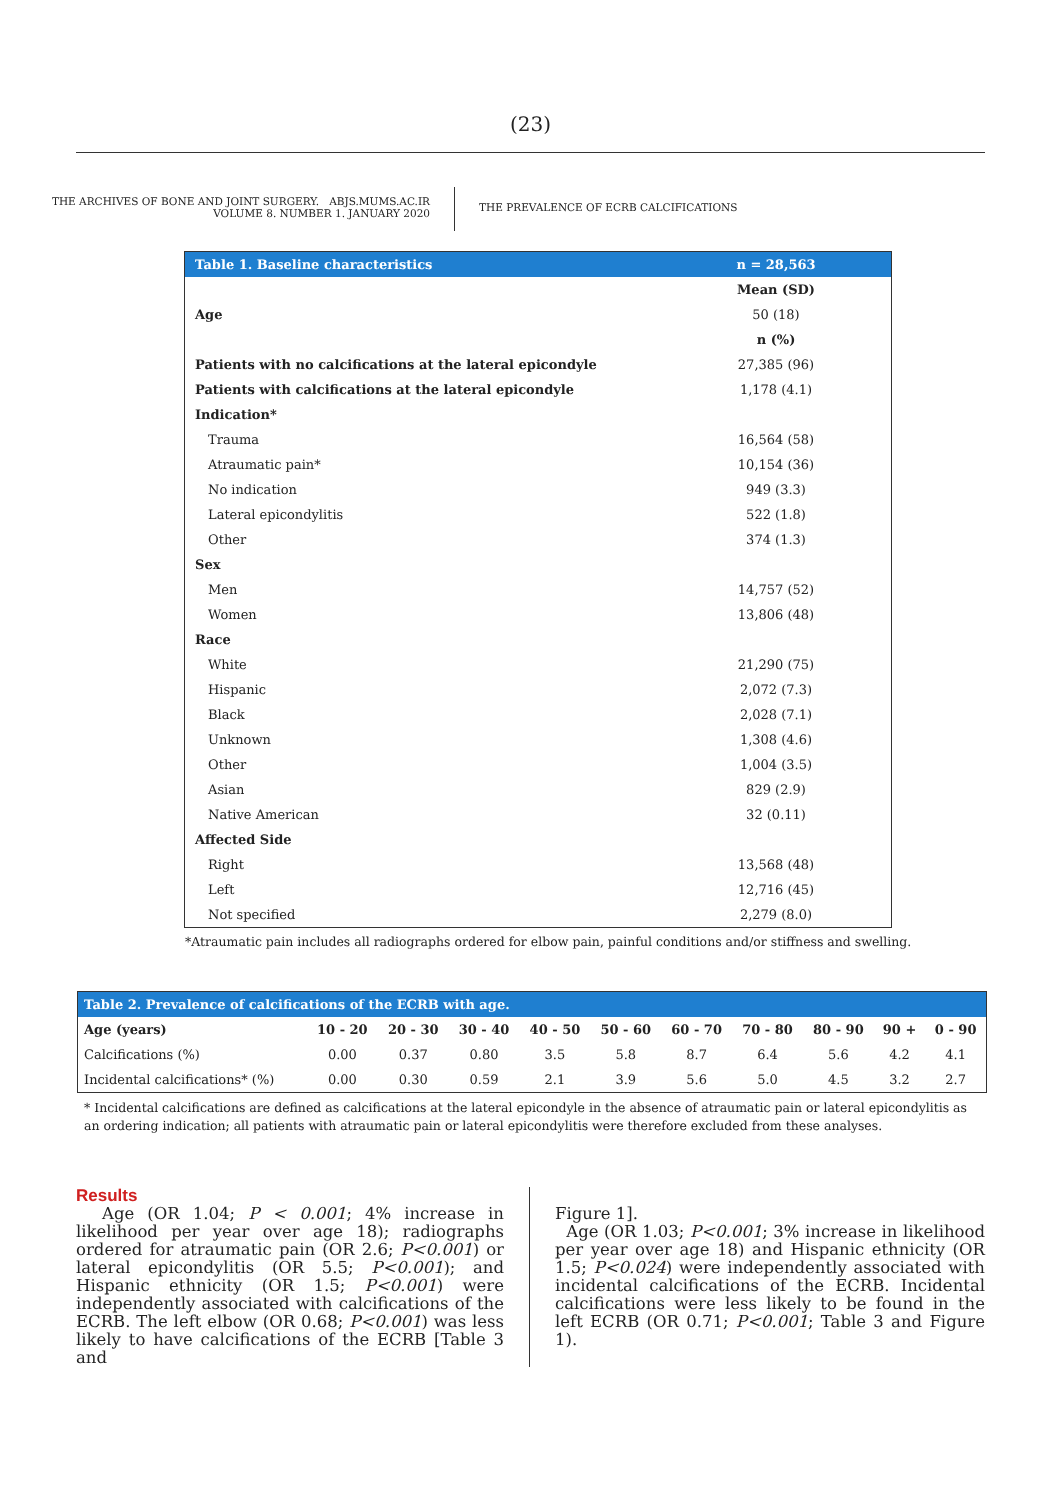(23)
THE ARCHIVES OF BONE AND JOINT SURGERY. ABJS.MUMS.AC.IR
VOLUME 8. NUMBER 1. JANUARY 2020
THE PREVALENCE OF ECRB CALCIFICATIONS
| Table 1. Baseline characteristics | n = 28,563 |
| | Mean (SD) |
| Age | 50 (18) |
| | n (%) |
| Patients with no calcifications at the lateral epicondyle | 27,385 (96) |
| Patients with calcifications at the lateral epicondyle | 1,178 (4.1) |
| Indication* | |
| Trauma | 16,564 (58) |
| Atraumatic pain* | 10,154 (36) |
| No indication | 949 (3.3) |
| Lateral epicondylitis | 522 (1.8) |
| Other | 374 (1.3) |
| Sex | |
| Men | 14,757 (52) |
| Women | 13,806 (48) |
| Race | |
| White | 21,290 (75) |
| Hispanic | 2,072 (7.3) |
| Black | 2,028 (7.1) |
| Unknown | 1,308 (4.6) |
| Other | 1,004 (3.5) |
| Asian | 829 (2.9) |
| Native American | 32 (0.11) |
| Affected Side | |
| Right | 13,568 (48) |
| Left | 12,716 (45) |
| Not specified | 2,279 (8.0) |
*Atraumatic pain includes all radiographs ordered for elbow pain, painful conditions and/or stiffness and swelling.
| Table 2. Prevalence of calcifications of the ECRB with age. | | | | | | | | | | |
| Age (years) | 10 - 20 | 20 - 30 | 30 - 40 | 40 - 50 | 50 - 60 | 60 - 70 | 70 - 80 | 80 - 90 | 90 + | 0 - 90 |
| Calcifications (%) | 0.00 | 0.37 | 0.80 | 3.5 | 5.8 | 8.7 | 6.4 | 5.6 | 4.2 | 4.1 |
| Incidental calcifications* (%) | 0.00 | 0.30 | 0.59 | 2.1 | 3.9 | 5.6 | 5.0 | 4.5 | 3.2 | 2.7 |
* Incidental calcifications are defined as calcifications at the lateral epicondyle in the absence of atraumatic pain or lateral epicondylitis as an ordering indication; all patients with atraumatic pain or lateral epicondylitis were therefore excluded from these analyses.
Results
Age (OR 1.04; P < 0.001; 4% increase in likelihood per year over age 18); radiographs ordered for atraumatic pain (OR 2.6; P<0.001) or lateral epicondylitis (OR 5.5; P<0.001); and Hispanic ethnicity (OR 1.5; P<0.001) were independently associated with calcifications of the ECRB. The left elbow (OR 0.68; P<0.001) was less likely to have calcifications of the ECRB [Table 3 and
Figure 1].
Age (OR 1.03; P<0.001; 3% increase in likelihood per year over age 18) and Hispanic ethnicity (OR 1.5; P<0.024) were independently associated with incidental calcifications of the ECRB. Incidental calcifications were less likely to be found in the left ECRB (OR 0.71; P<0.001; Table 3 and Figure 1).